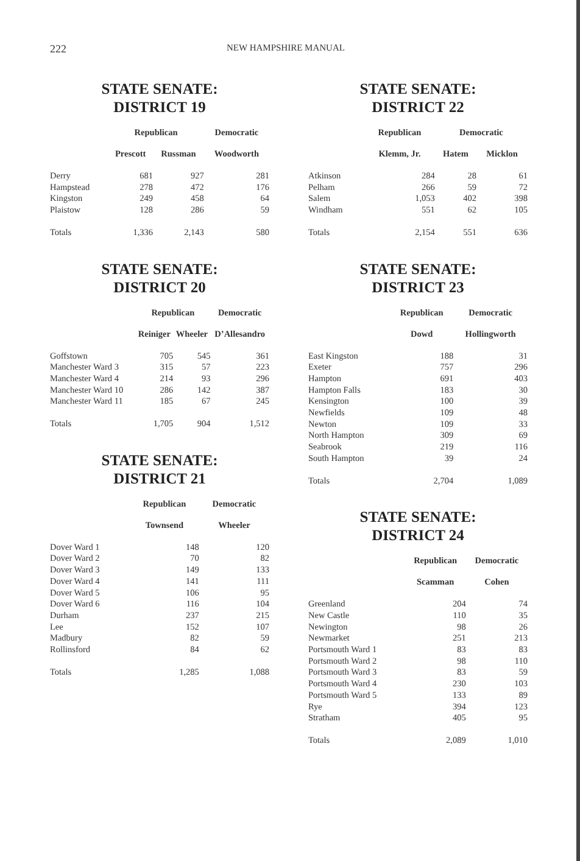222 NEW HAMPSHIRE MANUAL
STATE SENATE:
DISTRICT 19
| | Republican | | Democratic |
| --- | --- | --- | --- |
| | Prescott | Russman | Woodworth |
| Derry | 681 | 927 | 281 |
| Hampstead | 278 | 472 | 176 |
| Kingston | 249 | 458 | 64 |
| Plaistow | 128 | 286 | 59 |
| Totals | 1,336 | 2,143 | 580 |
STATE SENATE:
DISTRICT 20
| | Republican | | Democratic |
| --- | --- | --- | --- |
| | Reiniger | Wheeler | D’Allesandro |
| Goffstown | 705 | 545 | 361 |
| Manchester Ward 3 | 315 | 57 | 223 |
| Manchester Ward 4 | 214 | 93 | 296 |
| Manchester Ward 10 | 286 | 142 | 387 |
| Manchester Ward 11 | 185 | 67 | 245 |
| Totals | 1,705 | 904 | 1,512 |
STATE SENATE:
DISTRICT 21
| | Republican | Democratic |
| --- | --- | --- |
| | Townsend | Wheeler |
| Dover Ward 1 | 148 | 120 |
| Dover Ward 2 | 70 | 82 |
| Dover Ward 3 | 149 | 133 |
| Dover Ward 4 | 141 | 111 |
| Dover Ward 5 | 106 | 95 |
| Dover Ward 6 | 116 | 104 |
| Durham | 237 | 215 |
| Lee | 152 | 107 |
| Madbury | 82 | 59 |
| Rollinsford | 84 | 62 |
| Totals | 1,285 | 1,088 |
STATE SENATE:
DISTRICT 22
| | Republican | Democratic | |
| --- | --- | --- | --- |
| | Klemm, Jr. | Hatem | Micklon |
| Atkinson | 284 | 28 | 61 |
| Pelham | 266 | 59 | 72 |
| Salem | 1,053 | 402 | 398 |
| Windham | 551 | 62 | 105 |
| Totals | 2,154 | 551 | 636 |
STATE SENATE:
DISTRICT 23
| | Republican | Democratic |
| --- | --- | --- |
| | Dowd | Hollingworth |
| East Kingston | 188 | 31 |
| Exeter | 757 | 296 |
| Hampton | 691 | 403 |
| Hampton Falls | 183 | 30 |
| Kensington | 100 | 39 |
| Newfields | 109 | 48 |
| Newton | 109 | 33 |
| North Hampton | 309 | 69 |
| Seabrook | 219 | 116 |
| South Hampton | 39 | 24 |
| Totals | 2,704 | 1,089 |
STATE SENATE:
DISTRICT 24
| | Republican | Democratic |
| --- | --- | --- |
| | Scamman | Cohen |
| Greenland | 204 | 74 |
| New Castle | 110 | 35 |
| Newington | 98 | 26 |
| Newmarket | 251 | 213 |
| Portsmouth Ward 1 | 83 | 83 |
| Portsmouth Ward 2 | 98 | 110 |
| Portsmouth Ward 3 | 83 | 59 |
| Portsmouth Ward 4 | 230 | 103 |
| Portsmouth Ward 5 | 133 | 89 |
| Rye | 394 | 123 |
| Stratham | 405 | 95 |
| Totals | 2,089 | 1,010 |